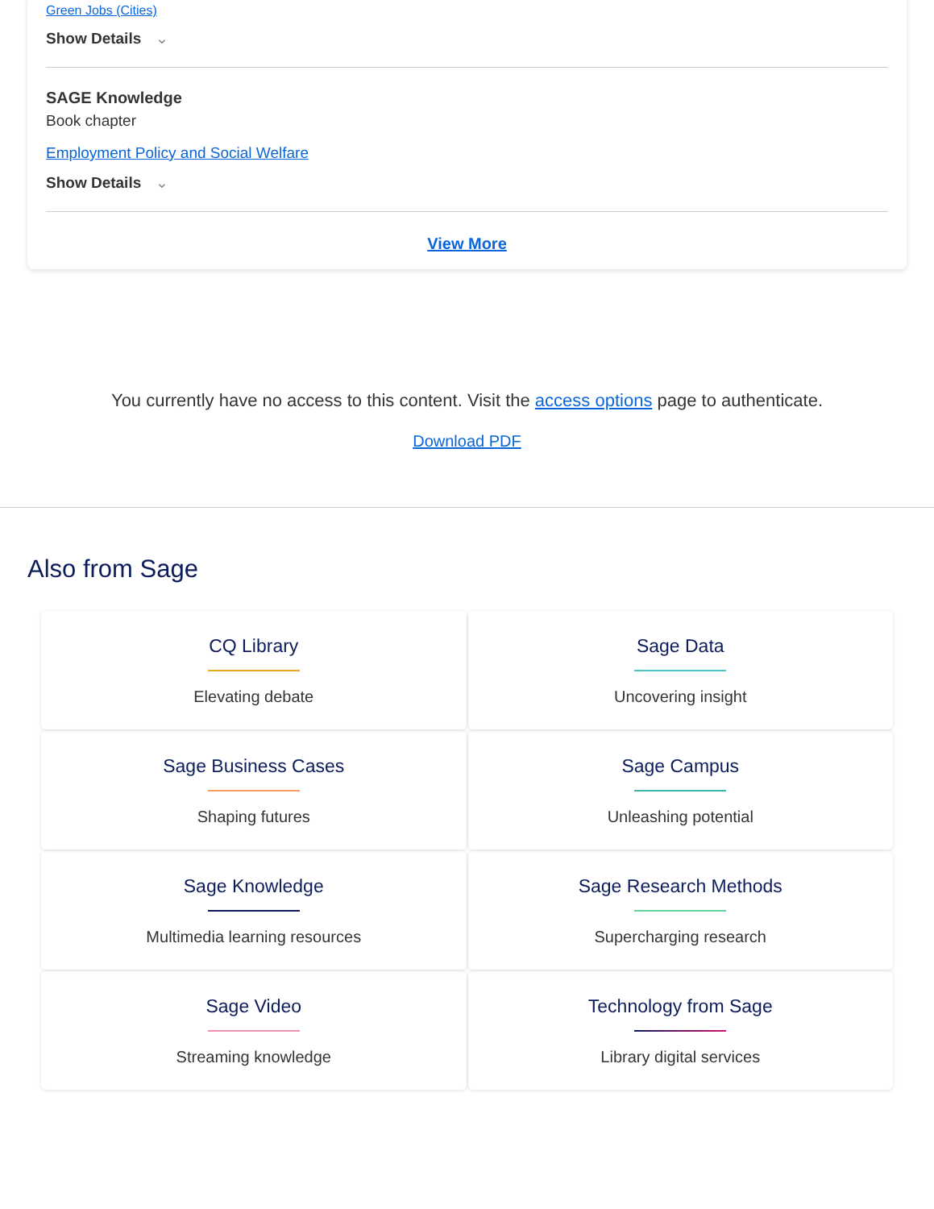Green Jobs (Cities)
Show Details ⌄
SAGE Knowledge
Book chapter
Employment Policy and Social Welfare
Show Details ⌄
View More
You currently have no access to this content. Visit the access options page to authenticate.
Download PDF
Also from Sage
CQ Library
Elevating debate
Sage Data
Uncovering insight
Sage Business Cases
Shaping futures
Sage Campus
Unleashing potential
Sage Knowledge
Multimedia learning resources
Sage Research Methods
Supercharging research
Sage Video
Streaming knowledge
Technology from Sage
Library digital services